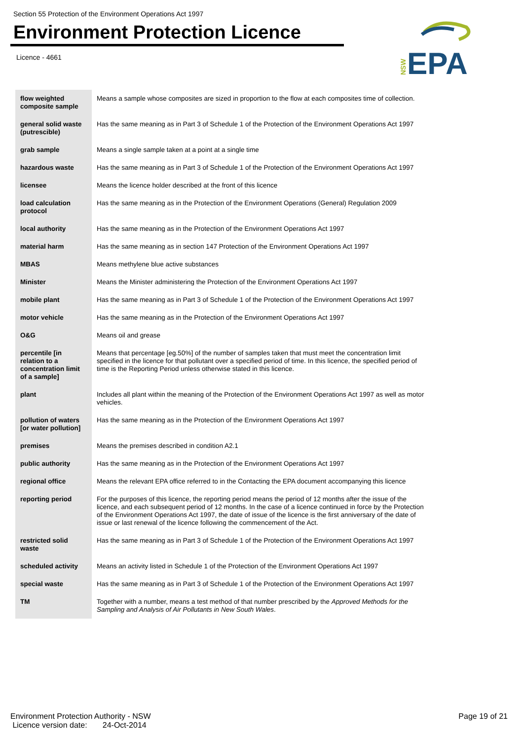Section 55 Protection of the Environment Operations Act 1997
Environment Protection Licence
Licence - 4661
NSW
EPA
| flow weighted composite sample | Means a sample whose composites are sized in proportion to the flow at each composites time of collection. |
| general solid waste (putrescible) | Has the same meaning as in Part 3 of Schedule 1 of the Protection of the Environment Operations Act 1997 |
| grab sample | Means a single sample taken at a point at a single time |
| hazardous waste | Has the same meaning as in Part 3 of Schedule 1 of the Protection of the Environment Operations Act 1997 |
| licensee | Means the licence holder described at the front of this licence |
| load calculation protocol | Has the same meaning as in the Protection of the Environment Operations (General) Regulation 2009 |
| local authority | Has the same meaning as in the Protection of the Environment Operations Act 1997 |
| material harm | Has the same meaning as in section 147 Protection of the Environment Operations Act 1997 |
| MBAS | Means methylene blue active substances |
| Minister | Means the Minister administering the Protection of the Environment Operations Act 1997 |
| mobile plant | Has the same meaning as in Part 3 of Schedule 1 of the Protection of the Environment Operations Act 1997 |
| motor vehicle | Has the same meaning as in the Protection of the Environment Operations Act 1997 |
| O&G | Means oil and grease |
| percentile [in relation to a concentration limit of a sample] | Means that percentage [eg.50%] of the number of samples taken that must meet the concentration limit specified in the licence for that pollutant over a specified period of time. In this licence, the specified period of time is the Reporting Period unless otherwise stated in this licence. |
| plant | Includes all plant within the meaning of the Protection of the Environment Operations Act 1997 as well as motor vehicles. |
| pollution of waters [or water pollution] | Has the same meaning as in the Protection of the Environment Operations Act 1997 |
| premises | Means the premises described in condition A2.1 |
| public authority | Has the same meaning as in the Protection of the Environment Operations Act 1997 |
| regional office | Means the relevant EPA office referred to in the Contacting the EPA document accompanying this licence |
| reporting period | For the purposes of this licence, the reporting period means the period of 12 months after the issue of the licence, and each subsequent period of 12 months. In the case of a licence continued in force by the Protection of the Environment Operations Act 1997, the date of issue of the licence is the first anniversary of the date of issue or last renewal of the licence following the commencement of the Act. |
| restricted solid waste | Has the same meaning as in Part 3 of Schedule 1 of the Protection of the Environment Operations Act 1997 |
| scheduled activity | Means an activity listed in Schedule 1 of the Protection of the Environment Operations Act 1997 |
| special waste | Has the same meaning as in Part 3 of Schedule 1 of the Protection of the Environment Operations Act 1997 |
| TM | Together with a number, means a test method of that number prescribed by the Approved Methods for the Sampling and Analysis of Air Pollutants in New South Wales . |
Environment Protection Authority - NSW
Licence version date: 24-Oct-2014
Page 19 of 21